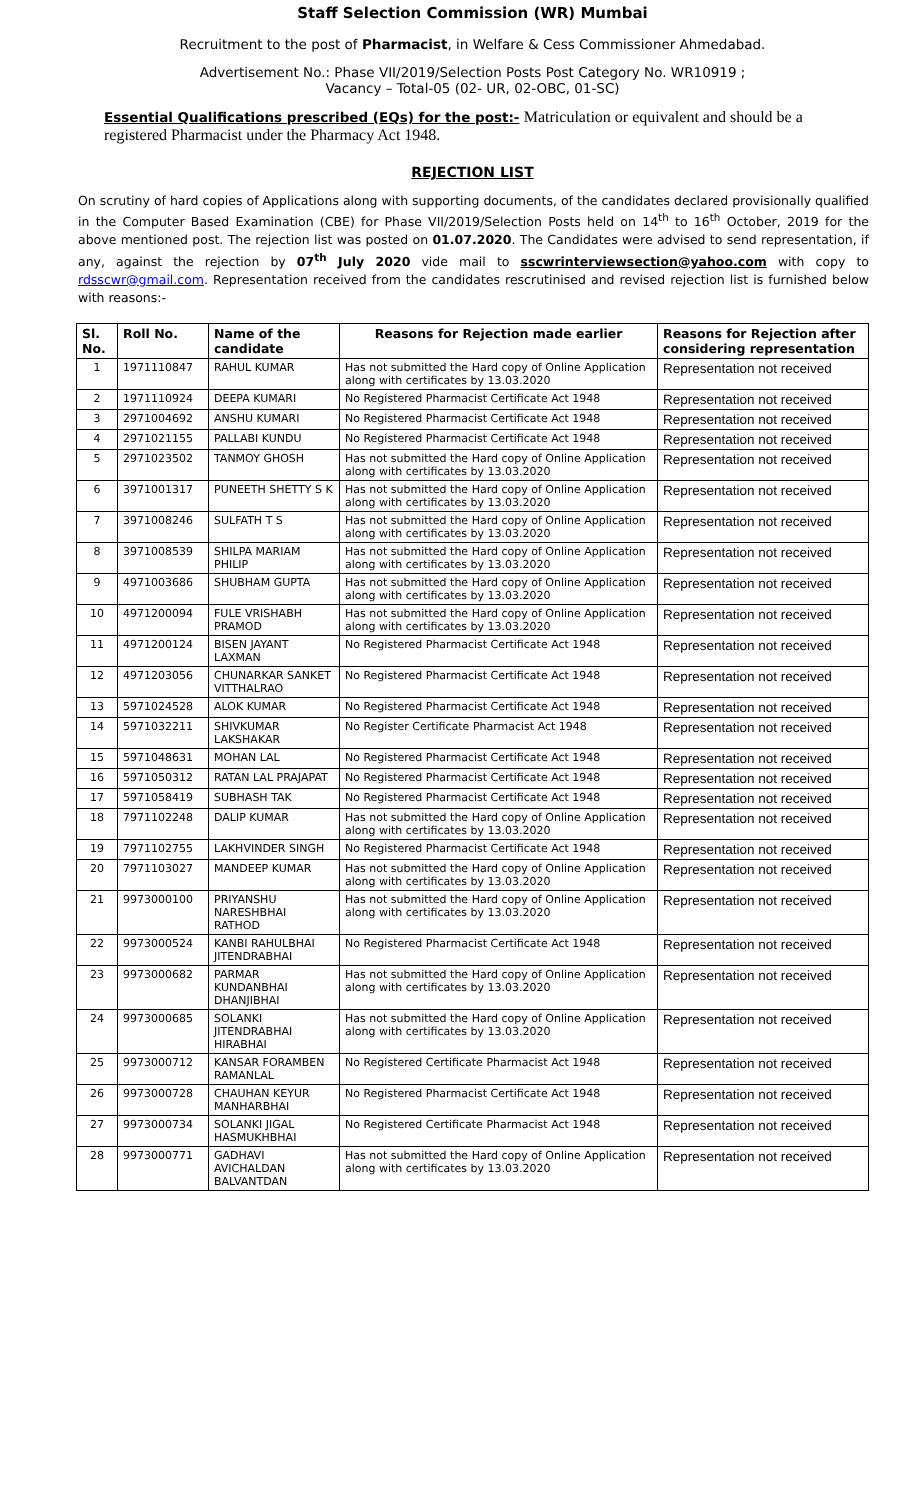Staff Selection Commission (WR) Mumbai
Recruitment to the post of Pharmacist, in Welfare & Cess Commissioner Ahmedabad.
Advertisement No.: Phase VII/2019/Selection Posts Post Category No. WR10919 ;
Vacancy – Total-05 (02- UR, 02-OBC, 01-SC)
Essential Qualifications prescribed (EQs) for the post:- Matriculation or equivalent and should be a registered Pharmacist under the Pharmacy Act 1948.
REJECTION LIST
On scrutiny of hard copies of Applications along with supporting documents, of the candidates declared provisionally qualified in the Computer Based Examination (CBE) for Phase VII/2019/Selection Posts held on 14<sup>th</sup> to 16<sup>th</sup> October, 2019 for the above mentioned post. The rejection list was posted on 01.07.2020. The Candidates were advised to send representation, if any, against the rejection by 07<sup>th</sup> July 2020 vide mail to sscwrinterviewsection@yahoo.com with copy to rdsscwr@gmail.com. Representation received from the candidates rescrutinised and revised rejection list is furnished below with reasons:-
| Sl. No. | Roll No. | Name of the candidate | Reasons for Rejection made earlier | Reasons for Rejection after considering representation |
| --- | --- | --- | --- | --- |
| 1 | 1971110847 | RAHUL KUMAR | Has not submitted the Hard copy of Online Application along with certificates by 13.03.2020 | Representation not received |
| 2 | 1971110924 | DEEPA KUMARI | No Registered Pharmacist Certificate Act 1948 | Representation not received |
| 3 | 2971004692 | ANSHU KUMARI | No Registered Pharmacist Certificate Act 1948 | Representation not received |
| 4 | 2971021155 | PALLABI KUNDU | No Registered Pharmacist Certificate Act 1948 | Representation not received |
| 5 | 2971023502 | TANMOY GHOSH | Has not submitted the Hard copy of Online Application along with certificates by 13.03.2020 | Representation not received |
| 6 | 3971001317 | PUNEETH SHETTY S K | Has not submitted the Hard copy of Online Application along with certificates by 13.03.2020 | Representation not received |
| 7 | 3971008246 | SULFATH T S | Has not submitted the Hard copy of Online Application along with certificates by 13.03.2020 | Representation not received |
| 8 | 3971008539 | SHILPA MARIAM PHILIP | Has not submitted the Hard copy of Online Application along with certificates by 13.03.2020 | Representation not received |
| 9 | 4971003686 | SHUBHAM GUPTA | Has not submitted the Hard copy of Online Application along with certificates by 13.03.2020 | Representation not received |
| 10 | 4971200094 | FULE VRISHABH PRAMOD | Has not submitted the Hard copy of Online Application along with certificates by 13.03.2020 | Representation not received |
| 11 | 4971200124 | BISEN JAYANT LAXMAN | No Registered Pharmacist Certificate Act 1948 | Representation not received |
| 12 | 4971203056 | CHUNARKAR SANKET VITTHALRAO | No Registered Pharmacist Certificate Act 1948 | Representation not received |
| 13 | 5971024528 | ALOK KUMAR | No Registered Pharmacist Certificate Act 1948 | Representation not received |
| 14 | 5971032211 | SHIVKUMAR LAKSHAKAR | No Register Certificate Pharmacist Act 1948 | Representation not received |
| 15 | 5971048631 | MOHAN LAL | No Registered Pharmacist Certificate Act 1948 | Representation not received |
| 16 | 5971050312 | RATAN LAL PRAJAPAT | No Registered Pharmacist Certificate Act 1948 | Representation not received |
| 17 | 5971058419 | SUBHASH TAK | No Registered Pharmacist Certificate Act 1948 | Representation not received |
| 18 | 7971102248 | DALIP KUMAR | Has not submitted the Hard copy of Online Application along with certificates by 13.03.2020 | Representation not received |
| 19 | 7971102755 | LAKHVINDER SINGH | No Registered Pharmacist Certificate Act 1948 | Representation not received |
| 20 | 7971103027 | MANDEEP KUMAR | Has not submitted the Hard copy of Online Application along with certificates by 13.03.2020 | Representation not received |
| 21 | 9973000100 | PRIYANSHU NARESHBHAI RATHOD | Has not submitted the Hard copy of Online Application along with certificates by 13.03.2020 | Representation not received |
| 22 | 9973000524 | KANBI RAHULBHAI JITENDRABHAI | No Registered Pharmacist Certificate Act 1948 | Representation not received |
| 23 | 9973000682 | PARMAR KUNDANBHAI DHANJIBHAI | Has not submitted the Hard copy of Online Application along with certificates by 13.03.2020 | Representation not received |
| 24 | 9973000685 | SOLANKI JITENDRABHAI HIRABHAI | Has not submitted the Hard copy of Online Application along with certificates by 13.03.2020 | Representation not received |
| 25 | 9973000712 | KANSAR FORAMBEN RAMANLAL | No Registered Certificate Pharmacist Act 1948 | Representation not received |
| 26 | 9973000728 | CHAUHAN KEYUR MANHARBHAI | No Registered Pharmacist Certificate Act 1948 | Representation not received |
| 27 | 9973000734 | SOLANKI JIGAL HASMUKHBHAI | No Registered Certificate Pharmacist Act 1948 | Representation not received |
| 28 | 9973000771 | GADHAVI AVICHALDAN BALVANTDAN | Has not submitted the Hard copy of Online Application along with certificates by 13.03.2020 | Representation not received |